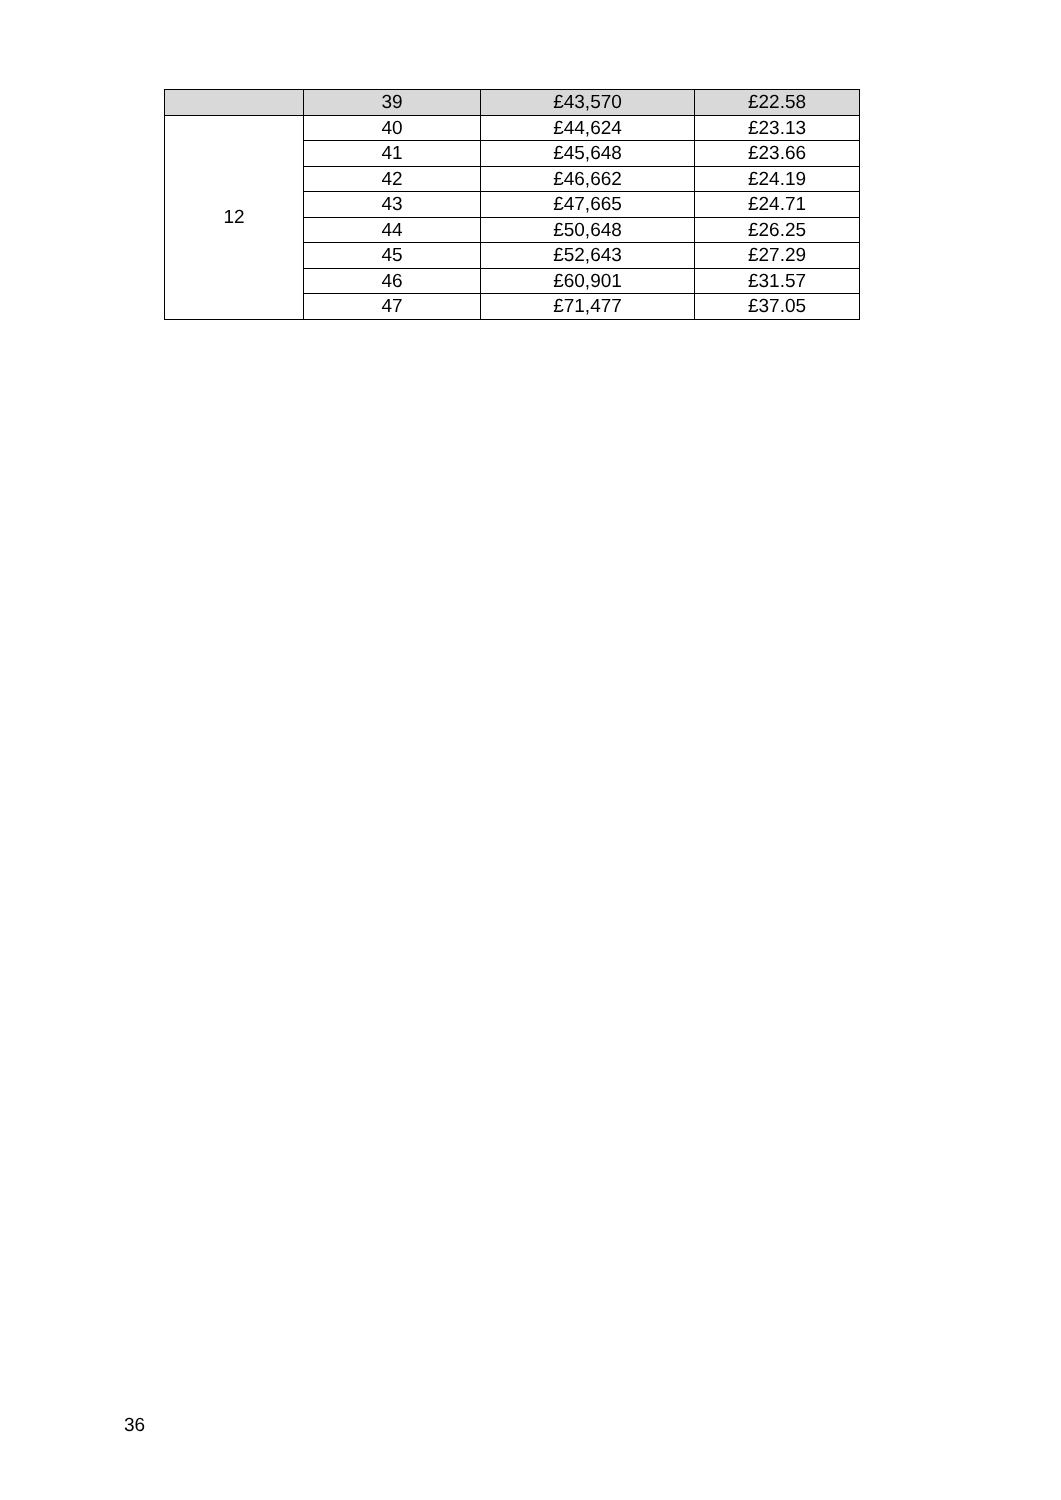| | 39 | £43,570 | £22.58 |
| 12 | 40 | £44,624 | £23.13 |
| | 41 | £45,648 | £23.66 |
| | 42 | £46,662 | £24.19 |
| | 43 | £47,665 | £24.71 |
| | 44 | £50,648 | £26.25 |
| | 45 | £52,643 | £27.29 |
| | 46 | £60,901 | £31.57 |
| | 47 | £71,477 | £37.05 |
36